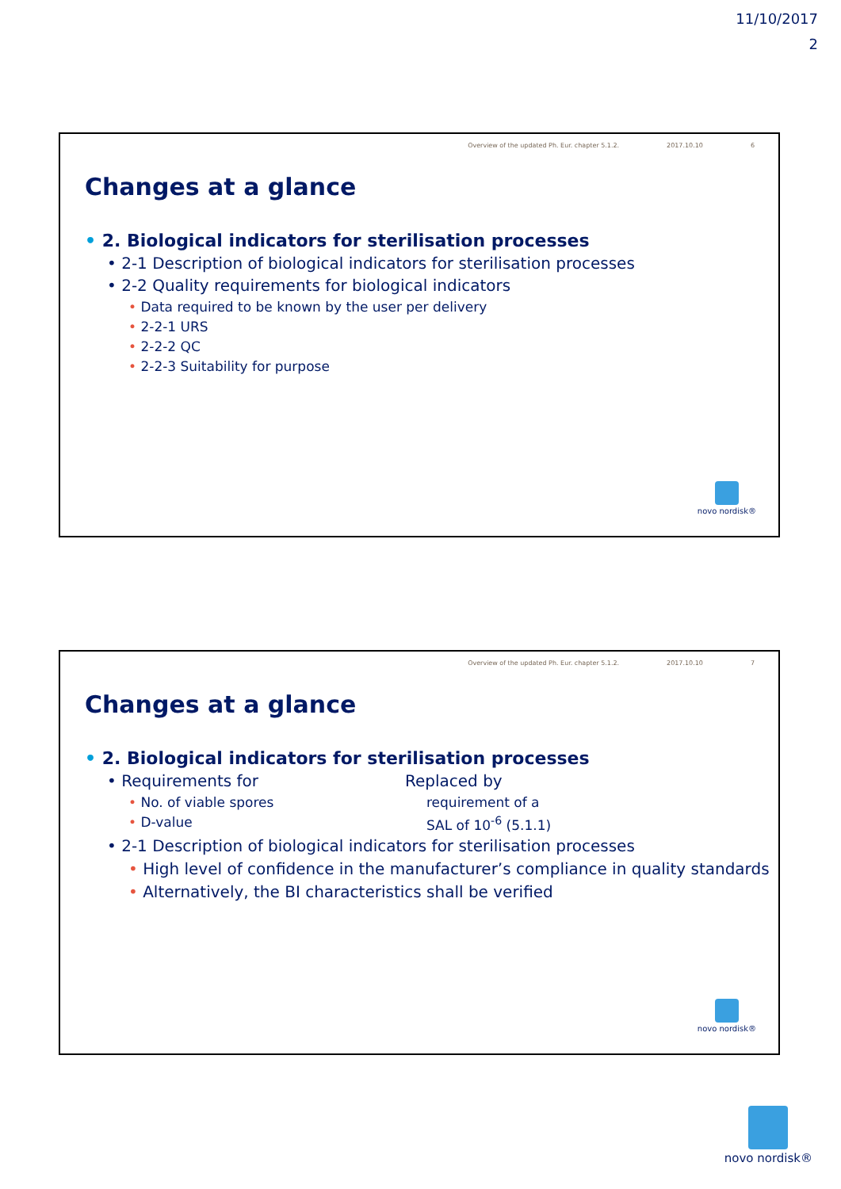11/10/2017
2
Overview of the updated Ph. Eur. chapter 5.1.2. 2017.10.10 6
Changes at a glance
• 2. Biological indicators for sterilisation processes
• 2-1 Description of biological indicators for sterilisation processes
• 2-2 Quality requirements for biological indicators
• Data required to be known by the user per delivery
• 2-2-1 URS
• 2-2-2 QC
• 2-2-3 Suitability for purpose
novo nordisk®
Overview of the updated Ph. Eur. chapter 5.1.2. 2017.10.10 7
Changes at a glance
• 2. Biological indicators for sterilisation processes
• Requirements for
• No. of viable spores
• D-value
Replaced by
requirement of a
SAL of 10<sup>-6</sup> (5.1.1)
• 2-1 Description of biological indicators for sterilisation processes
• High level of confidence in the manufacturer’s compliance in quality standards
• Alternatively, the BI characteristics shall be verified
novo nordisk®
novo nordisk®